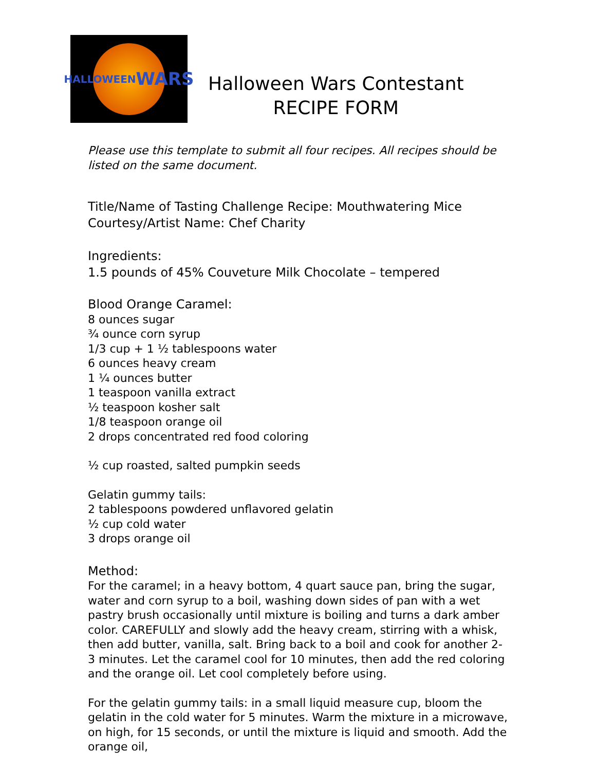HALLOWEEN
WARS
Halloween Wars Contestant
RECIPE FORM
Please use this template to submit all four recipes. All recipes should be listed on the same document.
Title/Name of Tasting Challenge Recipe: Mouthwatering Mice
Courtesy/Artist Name: Chef Charity
Ingredients:
1.5 pounds of 45% Couveture Milk Chocolate – tempered
Blood Orange Caramel:
8 ounces sugar
¾ ounce corn syrup
1/3 cup + 1 ½ tablespoons water
6 ounces heavy cream
1 ¼ ounces butter
1 teaspoon vanilla extract
½ teaspoon kosher salt
1/8 teaspoon orange oil
2 drops concentrated red food coloring
½ cup roasted, salted pumpkin seeds
Gelatin gummy tails:
2 tablespoons powdered unflavored gelatin
½ cup cold water
3 drops orange oil
Method:
For the caramel; in a heavy bottom, 4 quart sauce pan, bring the sugar, water and corn syrup to a boil, washing down sides of pan with a wet pastry brush occasionally until mixture is boiling and turns a dark amber color. CAREFULLY and slowly add the heavy cream, stirring with a whisk, then add butter, vanilla, salt. Bring back to a boil and cook for another 2-3 minutes. Let the caramel cool for 10 minutes, then add the red coloring and the orange oil. Let cool completely before using.
For the gelatin gummy tails: in a small liquid measure cup, bloom the gelatin in the cold water for 5 minutes. Warm the mixture in a microwave, on high, for 15 seconds, or until the mixture is liquid and smooth. Add the orange oil,